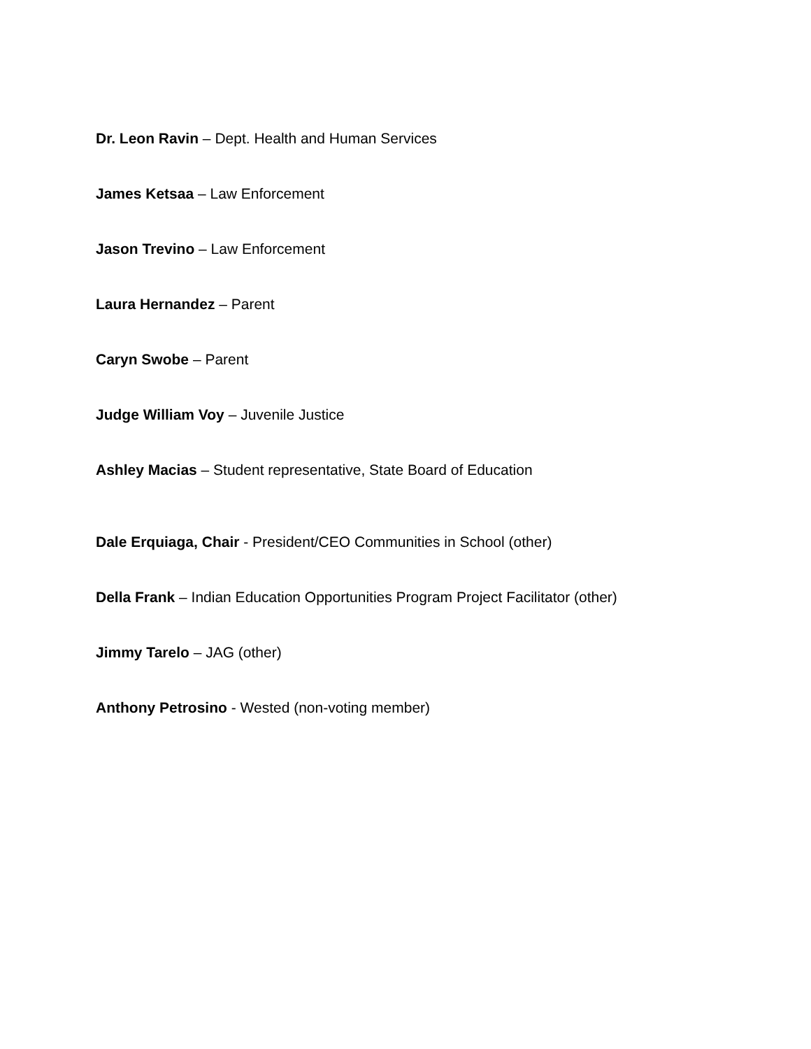Dr. Leon Ravin – Dept. Health and Human Services
James Ketsaa – Law Enforcement
Jason Trevino – Law Enforcement
Laura Hernandez – Parent
Caryn Swobe – Parent
Judge William Voy – Juvenile Justice
Ashley Macias – Student representative, State Board of Education
Dale Erquiaga, Chair - President/CEO Communities in School (other)
Della Frank – Indian Education Opportunities Program Project Facilitator (other)
Jimmy Tarelo – JAG (other)
Anthony Petrosino - Wested (non-voting member)